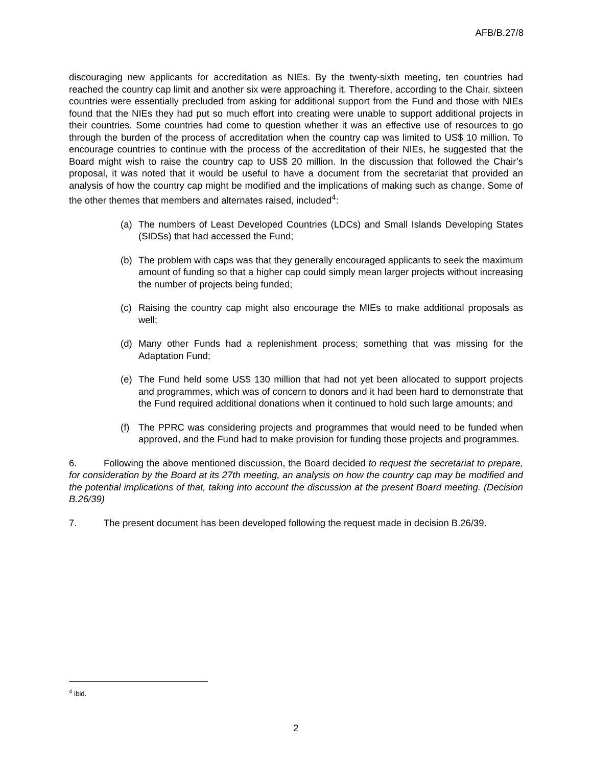AFB/B.27/8
discouraging new applicants for accreditation as NIEs. By the twenty-sixth meeting, ten countries had reached the country cap limit and another six were approaching it. Therefore, according to the Chair, sixteen countries were essentially precluded from asking for additional support from the Fund and those with NIEs found that the NIEs they had put so much effort into creating were unable to support additional projects in their countries. Some countries had come to question whether it was an effective use of resources to go through the burden of the process of accreditation when the country cap was limited to US$ 10 million. To encourage countries to continue with the process of the accreditation of their NIEs, he suggested that the Board might wish to raise the country cap to US$ 20 million. In the discussion that followed the Chair’s proposal, it was noted that it would be useful to have a document from the secretariat that provided an analysis of how the country cap might be modified and the implications of making such as change. Some of the other themes that members and alternates raised, included<sup>4</sup>:
(a) The numbers of Least Developed Countries (LDCs) and Small Islands Developing States (SIDSs) that had accessed the Fund;
(b) The problem with caps was that they generally encouraged applicants to seek the maximum amount of funding so that a higher cap could simply mean larger projects without increasing the number of projects being funded;
(c) Raising the country cap might also encourage the MIEs to make additional proposals as well;
(d) Many other Funds had a replenishment process; something that was missing for the Adaptation Fund;
(e) The Fund held some US$ 130 million that had not yet been allocated to support projects and programmes, which was of concern to donors and it had been hard to demonstrate that the Fund required additional donations when it continued to hold such large amounts; and
(f) The PPRC was considering projects and programmes that would need to be funded when approved, and the Fund had to make provision for funding those projects and programmes.
6. Following the above mentioned discussion, the Board decided to request the secretariat to prepare, for consideration by the Board at its 27th meeting, an analysis on how the country cap may be modified and the potential implications of that, taking into account the discussion at the present Board meeting. (Decision B.26/39)
7. The present document has been developed following the request made in decision B.26/39.
<sup>4</sup> Ibid.
2